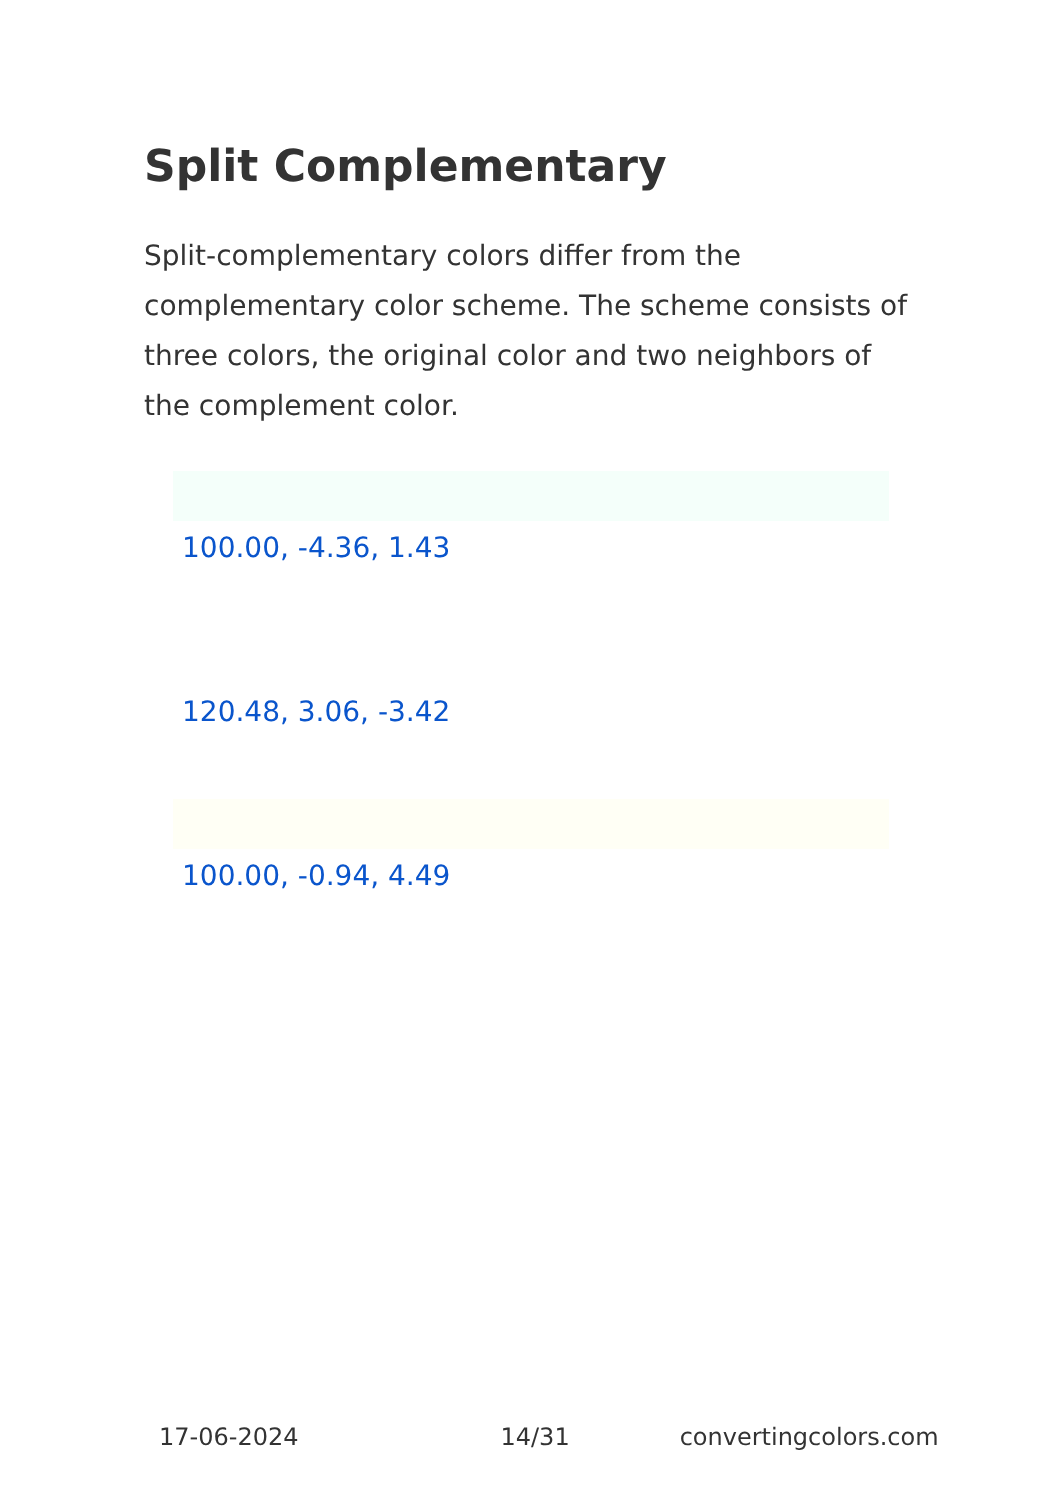Split Complementary
Split-complementary colors differ from the complementary color scheme. The scheme consists of three colors, the original color and two neighbors of the complement color.
100.00, -4.36, 1.43
120.48, 3.06, -3.42
100.00, -0.94, 4.49
17-06-2024 14/31 convertingcolors.com